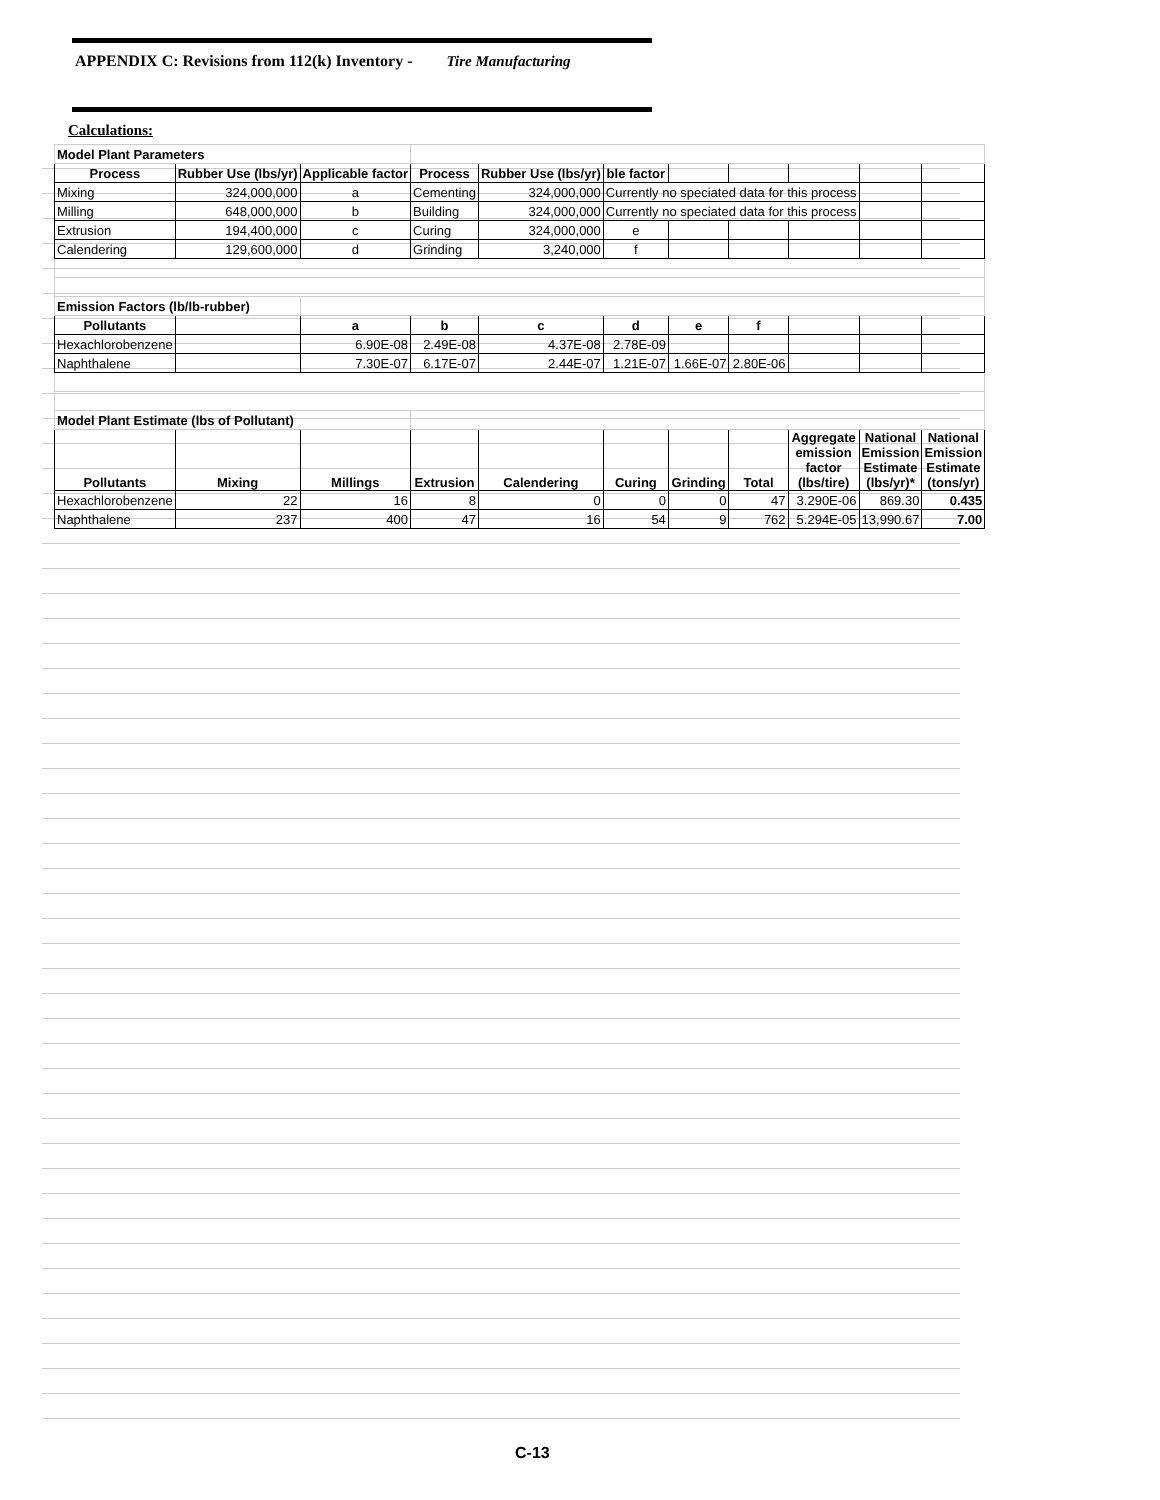APPENDIX C: Revisions from 112(k) Inventory - Tire Manufacturing
Calculations:
| Model Plant Parameters | | | | | | | | | | |
| Process | Rubber Use (lbs/yr) | Applicable factor | Process | Rubber Use (lbs/yr) | ble factor | | | | | |
| Mixing | 324,000,000 | a | Cementing | 324,000,000 | Currently no speciated data for this process | | | | | |
| Milling | 648,000,000 | b | Building | 324,000,000 | Currently no speciated data for this process | | | | | |
| Extrusion | 194,400,000 | c | Curing | 324,000,000 | e | | | | | |
| Calendering | 129,600,000 | d | Grinding | 3,240,000 | f | | | | | |
| Emission Factors (lb/lb-rubber) | | | | | | | | | | |
| Pollutants | | a | b | c | d | e | f | | | |
| Hexachlorobenzene | | 6.90E-08 | 2.49E-08 | 4.37E-08 | 2.78E-09 | | | | | |
| Naphthalene | | 7.30E-07 | 6.17E-07 | 2.44E-07 | 1.21E-07 | 1.66E-07 | 2.80E-06 | | | |
| Model Plant Estimate (lbs of Pollutant) | | | | | | | | | | |
| Pollutants | Mixing | Millings | Extrusion | Calendering | Curing | Grinding | Total | Aggregate emission factor (lbs/tire) | National Emission Estimate (lbs/yr)* | National Emission Estimate (tons/yr) |
| Hexachlorobenzene | 22 | 16 | 8 | 0 | 0 | 0 | 47 | 3.290E-06 | 869.30 | 0.435 |
| Naphthalene | 237 | 400 | 47 | 16 | 54 | 9 | 762 | 5.294E-05 | 13,990.67 | 7.00 |
C-13